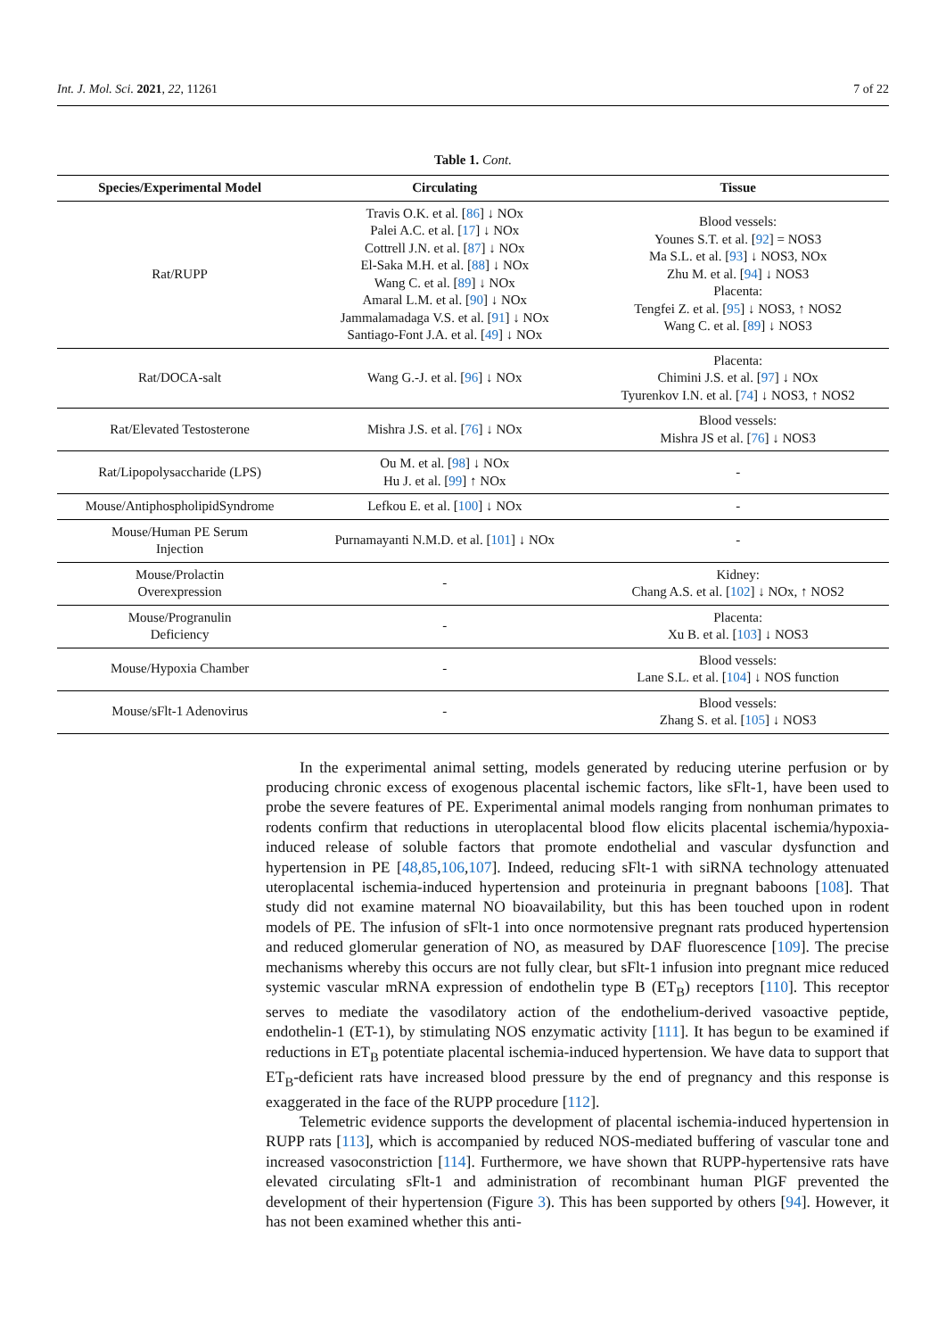Int. J. Mol. Sci. 2021, 22, 11261 7 of 22
Table 1. Cont.
| Species/Experimental Model | Circulating | Tissue |
| --- | --- | --- |
| Rat/RUPP | Travis O.K. et al. [ 86 ] ↓ NOx Palei A.C. et al. [ 17 ] ↓ NOx Cottrell J.N. et al. [ 87 ] ↓ NOx El-Saka M.H. et al. [ 88 ] ↓ NOx Wang C. et al. [ 89 ] ↓ NOx Amaral L.M. et al. [ 90 ] ↓ NOx Jammalamadaga V.S. et al. [ 91 ] ↓ NOx Santiago-Font J.A. et al. [ 49 ] ↓ NOx | Blood vessels: Younes S.T. et al. [ 92 ] = NOS3 Ma S.L. et al. [ 93 ] ↓ NOS3, NOx Zhu M. et al. [ 94 ] ↓ NOS3 Placenta: Tengfei Z. et al. [ 95 ] ↓ NOS3, ↑ NOS2 Wang C. et al. [ 89 ] ↓ NOS3 |
| Rat/DOCA-salt | Wang G.-J. et al. [ 96 ] ↓ NOx | Placenta: Chimini J.S. et al. [ 97 ] ↓ NOx Tyurenkov I.N. et al. [ 74 ] ↓ NOS3, ↑ NOS2 |
| Rat/Elevated Testosterone | Mishra J.S. et al. [ 76 ] ↓ NOx | Blood vessels: Mishra JS et al. [ 76 ] ↓ NOS3 |
| Rat/Lipopolysaccharide (LPS) | Ou M. et al. [ 98 ] ↓ NOx Hu J. et al. [ 99 ] ↑ NOx | - |
| Mouse/AntiphospholipidSyndrome | Lefkou E. et al. [ 100 ] ↓ NOx | - |
| Mouse/Human PE Serum Injection | Purnamayanti N.M.D. et al. [ 101 ] ↓ NOx | - |
| Mouse/Prolactin Overexpression | - | Kidney: Chang A.S. et al. [ 102 ] ↓ NOx, ↑ NOS2 |
| Mouse/Progranulin Deficiency | - | Placenta: Xu B. et al. [ 103 ] ↓ NOS3 |
| Mouse/Hypoxia Chamber | - | Blood vessels: Lane S.L. et al. [ 104 ] ↓ NOS function |
| Mouse/sFlt-1 Adenovirus | - | Blood vessels: Zhang S. et al. [ 105 ] ↓ NOS3 |
In the experimental animal setting, models generated by reducing uterine perfusion or by producing chronic excess of exogenous placental ischemic factors, like sFlt-1, have been used to probe the severe features of PE. Experimental animal models ranging from nonhuman primates to rodents confirm that reductions in uteroplacental blood flow elicits placental ischemia/hypoxia-induced release of soluble factors that promote endothelial and vascular dysfunction and hypertension in PE [48,85,106,107]. Indeed, reducing sFlt-1 with siRNA technology attenuated uteroplacental ischemia-induced hypertension and proteinuria in pregnant baboons [108]. That study did not examine maternal NO bioavailability, but this has been touched upon in rodent models of PE. The infusion of sFlt-1 into once normotensive pregnant rats produced hypertension and reduced glomerular generation of NO, as measured by DAF fluorescence [109]. The precise mechanisms whereby this occurs are not fully clear, but sFlt-1 infusion into pregnant mice reduced systemic vascular mRNA expression of endothelin type B (ET<sub>B</sub>) receptors [110]. This receptor serves to mediate the vasodilatory action of the endothelium-derived vasoactive peptide, endothelin-1 (ET-1), by stimulating NOS enzymatic activity [111]. It has begun to be examined if reductions in ET<sub>B</sub> potentiate placental ischemia-induced hypertension. We have data to support that ET<sub>B</sub>-deficient rats have increased blood pressure by the end of pregnancy and this response is exaggerated in the face of the RUPP procedure [112].
Telemetric evidence supports the development of placental ischemia-induced hypertension in RUPP rats [113], which is accompanied by reduced NOS-mediated buffering of vascular tone and increased vasoconstriction [114]. Furthermore, we have shown that RUPP-hypertensive rats have elevated circulating sFlt-1 and administration of recombinant human PlGF prevented the development of their hypertension (Figure 3). This has been supported by others [94]. However, it has not been examined whether this anti-